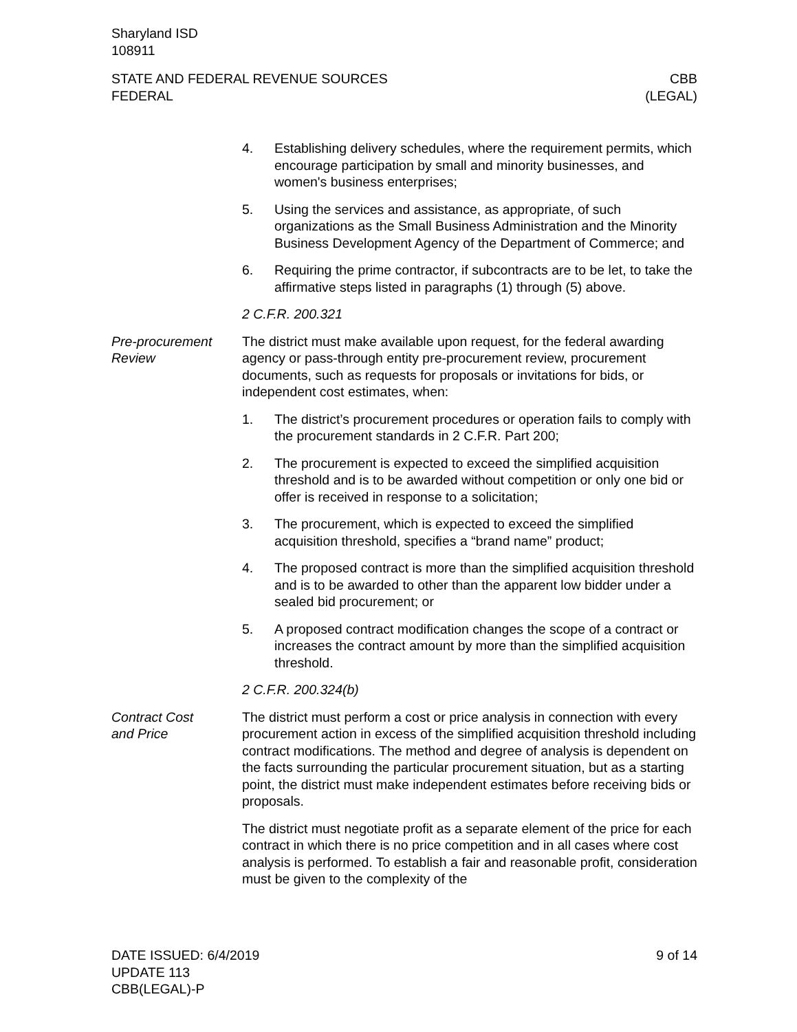Sharyland ISD
108911
STATE AND FEDERAL REVENUE SOURCES
FEDERAL
CBB
(LEGAL)
4. Establishing delivery schedules, where the requirement permits, which encourage participation by small and minority businesses, and women's business enterprises;
5. Using the services and assistance, as appropriate, of such organizations as the Small Business Administration and the Minority Business Development Agency of the Department of Commerce; and
6. Requiring the prime contractor, if subcontracts are to be let, to take the affirmative steps listed in paragraphs (1) through (5) above.
2 C.F.R. 200.321
Pre-procurement Review
The district must make available upon request, for the federal awarding agency or pass-through entity pre-procurement review, procurement documents, such as requests for proposals or invitations for bids, or independent cost estimates, when:
1. The district’s procurement procedures or operation fails to comply with the procurement standards in 2 C.F.R. Part 200;
2. The procurement is expected to exceed the simplified acquisition threshold and is to be awarded without competition or only one bid or offer is received in response to a solicitation;
3. The procurement, which is expected to exceed the simplified acquisition threshold, specifies a “brand name” product;
4. The proposed contract is more than the simplified acquisition threshold and is to be awarded to other than the apparent low bidder under a sealed bid procurement; or
5. A proposed contract modification changes the scope of a contract or increases the contract amount by more than the simplified acquisition threshold.
2 C.F.R. 200.324(b)
Contract Cost
and Price
The district must perform a cost or price analysis in connection with every procurement action in excess of the simplified acquisition threshold including contract modifications. The method and degree of analysis is dependent on the facts surrounding the particular procurement situation, but as a starting point, the district must make independent estimates before receiving bids or proposals.
The district must negotiate profit as a separate element of the price for each contract in which there is no price competition and in all cases where cost analysis is performed. To establish a fair and reasonable profit, consideration must be given to the complexity of the
DATE ISSUED: 6/4/2019
UPDATE 113
CBB(LEGAL)-P
9 of 14